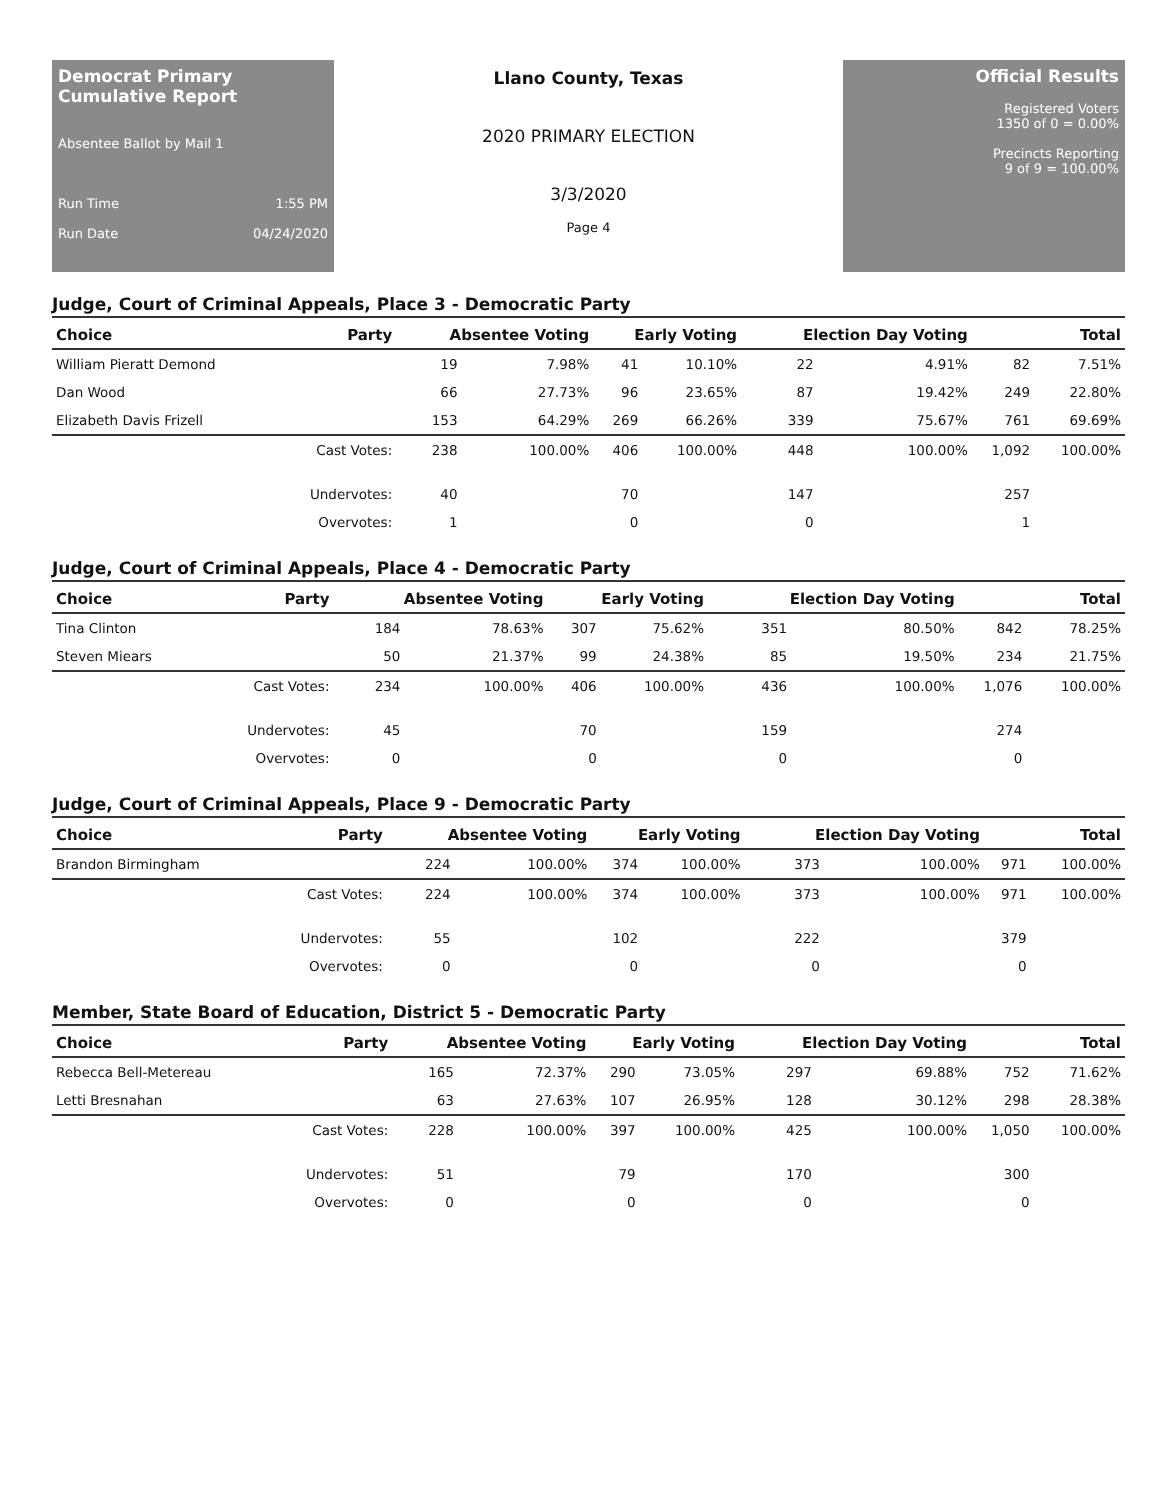Democrat Primary Cumulative Report
Absentee Ballot by Mail 1
Run Time 1:55 PM
Run Date 04/24/2020
Llano County, Texas
2020 PRIMARY ELECTION
3/3/2020
Page 4
Official Results
Registered Voters
1350 of 0 = 0.00%
Precincts Reporting
9 of 9 = 100.00%
Judge, Court of Criminal Appeals, Place 3 - Democratic Party
| Choice | Party | Absentee Voting | | Early Voting | | Election Day Voting | | Total | |
| --- | --- | --- | --- | --- | --- | --- | --- | --- | --- |
| William Pieratt Demond | | 19 | 7.98% | 41 | 10.10% | 22 | 4.91% | 82 | 7.51% |
| Dan Wood | | 66 | 27.73% | 96 | 23.65% | 87 | 19.42% | 249 | 22.80% |
| Elizabeth Davis Frizell | | 153 | 64.29% | 269 | 66.26% | 339 | 75.67% | 761 | 69.69% |
| | Cast Votes: | 238 | 100.00% | 406 | 100.00% | 448 | 100.00% | 1,092 | 100.00% |
| | Undervotes: | 40 | | 70 | | 147 | | 257 | |
| | Overvotes: | 1 | | 0 | | 0 | | 1 | |
Judge, Court of Criminal Appeals, Place 4 - Democratic Party
| Choice | Party | Absentee Voting | | Early Voting | | Election Day Voting | | Total | |
| --- | --- | --- | --- | --- | --- | --- | --- | --- | --- |
| Tina Clinton | | 184 | 78.63% | 307 | 75.62% | 351 | 80.50% | 842 | 78.25% |
| Steven Miears | | 50 | 21.37% | 99 | 24.38% | 85 | 19.50% | 234 | 21.75% |
| | Cast Votes: | 234 | 100.00% | 406 | 100.00% | 436 | 100.00% | 1,076 | 100.00% |
| | Undervotes: | 45 | | 70 | | 159 | | 274 | |
| | Overvotes: | 0 | | 0 | | 0 | | 0 | |
Judge, Court of Criminal Appeals, Place 9 - Democratic Party
| Choice | Party | Absentee Voting | | Early Voting | | Election Day Voting | | Total | |
| --- | --- | --- | --- | --- | --- | --- | --- | --- | --- |
| Brandon Birmingham | | 224 | 100.00% | 374 | 100.00% | 373 | 100.00% | 971 | 100.00% |
| | Cast Votes: | 224 | 100.00% | 374 | 100.00% | 373 | 100.00% | 971 | 100.00% |
| | Undervotes: | 55 | | 102 | | 222 | | 379 | |
| | Overvotes: | 0 | | 0 | | 0 | | 0 | |
Member, State Board of Education, District 5 - Democratic Party
| Choice | Party | Absentee Voting | | Early Voting | | Election Day Voting | | Total | |
| --- | --- | --- | --- | --- | --- | --- | --- | --- | --- |
| Rebecca Bell-Metereau | | 165 | 72.37% | 290 | 73.05% | 297 | 69.88% | 752 | 71.62% |
| Letti Bresnahan | | 63 | 27.63% | 107 | 26.95% | 128 | 30.12% | 298 | 28.38% |
| | Cast Votes: | 228 | 100.00% | 397 | 100.00% | 425 | 100.00% | 1,050 | 100.00% |
| | Undervotes: | 51 | | 79 | | 170 | | 300 | |
| | Overvotes: | 0 | | 0 | | 0 | | 0 | |